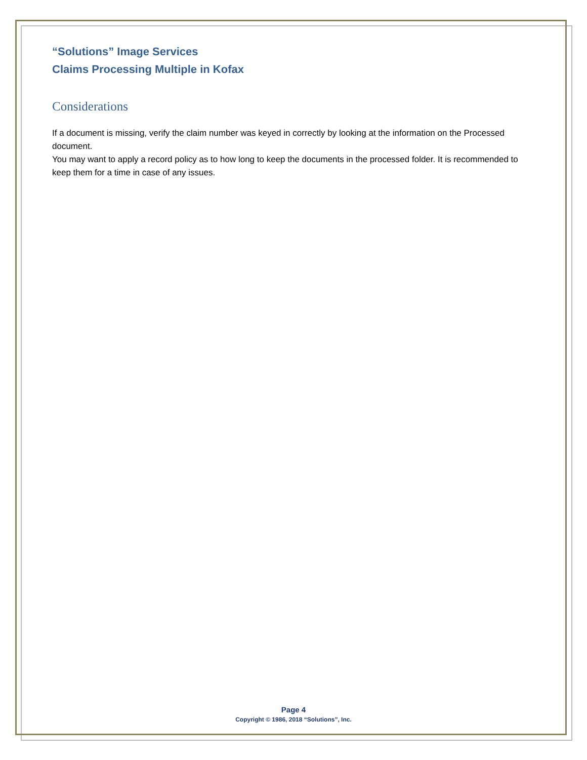“Solutions” Image Services
Claims Processing Multiple in Kofax
Considerations
If a document is missing, verify the claim number was keyed in correctly by looking at the information on the Processed document.
You may want to apply a record policy as to how long to keep the documents in the processed folder. It is recommended to keep them for a time in case of any issues.
Page 4
Copyright © 1986, 2018 “Solutions”, Inc.